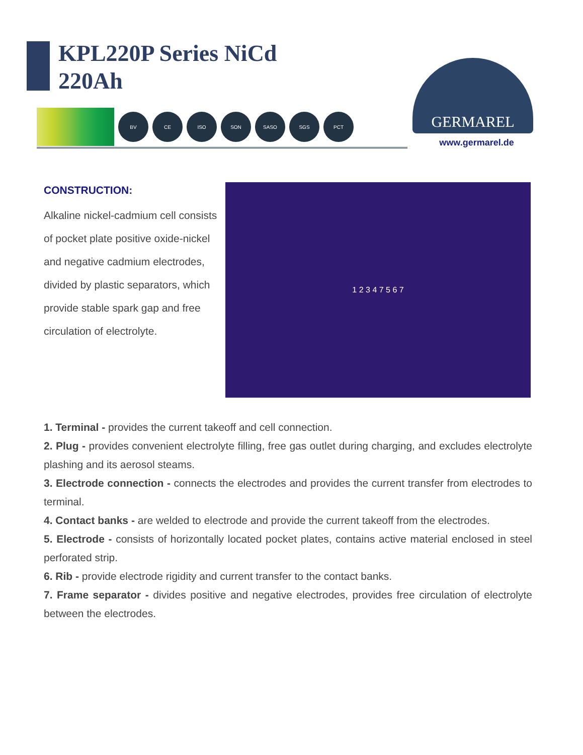KPL220P Series NiCd
220Ah
BV CE ISO SON SASO SGS PCT
GERMAREL
www.germarel.de
CONSTRUCTION:
Alkaline nickel-cadmium cell consists of pocket plate positive oxide-nickel and negative cadmium electrodes, divided by plastic separators, which provide stable spark gap and free circulation of electrolyte.
1 2 3 4 7 5 6 7
1. Terminal - provides the current takeoff and cell connection.
2. Plug - provides convenient electrolyte filling, free gas outlet during charging, and excludes electrolyte plashing and its aerosol steams.
3. Electrode connection - connects the electrodes and provides the current transfer from electrodes to terminal.
4. Contact banks - are welded to electrode and provide the current takeoff from the electrodes.
5. Electrode - consists of horizontally located pocket plates, contains active material enclosed in steel perforated strip.
6. Rib - provide electrode rigidity and current transfer to the contact banks.
7. Frame separator - divides positive and negative electrodes, provides free circulation of electrolyte between the electrodes.